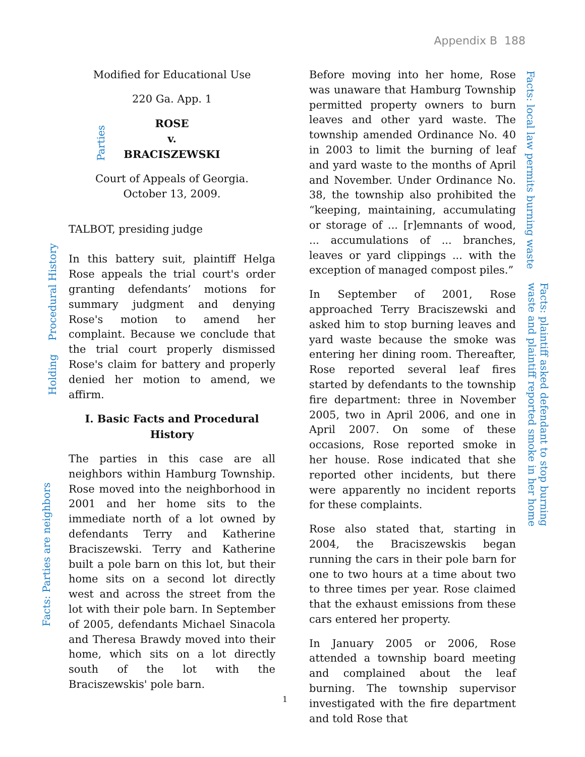Appendix B 188
Modified for Educational Use
220 Ga. App. 1
ROSE
v.
BRACISZEWSKI
Court of Appeals of Georgia.
October 13, 2009.
TALBOT, presiding judge
In this battery suit, plaintiff Helga Rose appeals the trial court's order granting defendants’ motions for summary judgment and denying Rose's motion to amend her complaint. Because we conclude that the trial court properly dismissed Rose's claim for battery and properly denied her motion to amend, we affirm.
I. Basic Facts and Procedural History
The parties in this case are all neighbors within Hamburg Township. Rose moved into the neighborhood in 2001 and her home sits to the immediate north of a lot owned by defendants Terry and Katherine Braciszewski. Terry and Katherine built a pole barn on this lot, but their home sits on a second lot directly west and across the street from the lot with their pole barn. In September of 2005, defendants Michael Sinacola and Theresa Brawdy moved into their home, which sits on a lot directly south of the lot with the Braciszewskis' pole barn.
Before moving into her home, Rose was unaware that Hamburg Township permitted property owners to burn leaves and other yard waste. The township amended Ordinance No. 40 in 2003 to limit the burning of leaf and yard waste to the months of April and November. Under Ordinance No. 38, the township also prohibited the “keeping, maintaining, accumulating or storage of ... [r]emnants of wood, ... accumulations of ... branches, leaves or yard clippings ... with the exception of managed compost piles.”
In September of 2001, Rose approached Terry Braciszewski and asked him to stop burning leaves and yard waste because the smoke was entering her dining room. Thereafter, Rose reported several leaf fires started by defendants to the township fire department: three in November 2005, two in April 2006, and one in April 2007. On some of these occasions, Rose reported smoke in her house. Rose indicated that she reported other incidents, but there were apparently no incident reports for these complaints.
Rose also stated that, starting in 2004, the Braciszewskis began running the cars in their pole barn for one to two hours at a time about two to three times per year. Rose claimed that the exhaust emissions from these cars entered her property.
In January 2005 or 2006, Rose attended a township board meeting and complained about the leaf burning. The township supervisor investigated with the fire department and told Rose that
Parties
Procedural History
Holding
Facts: Parties are neighbors
Facts: local law permits burning waste
Facts: plaintiff asked defendant to stop burning
waste and plaintiff reported smoke in her home
1